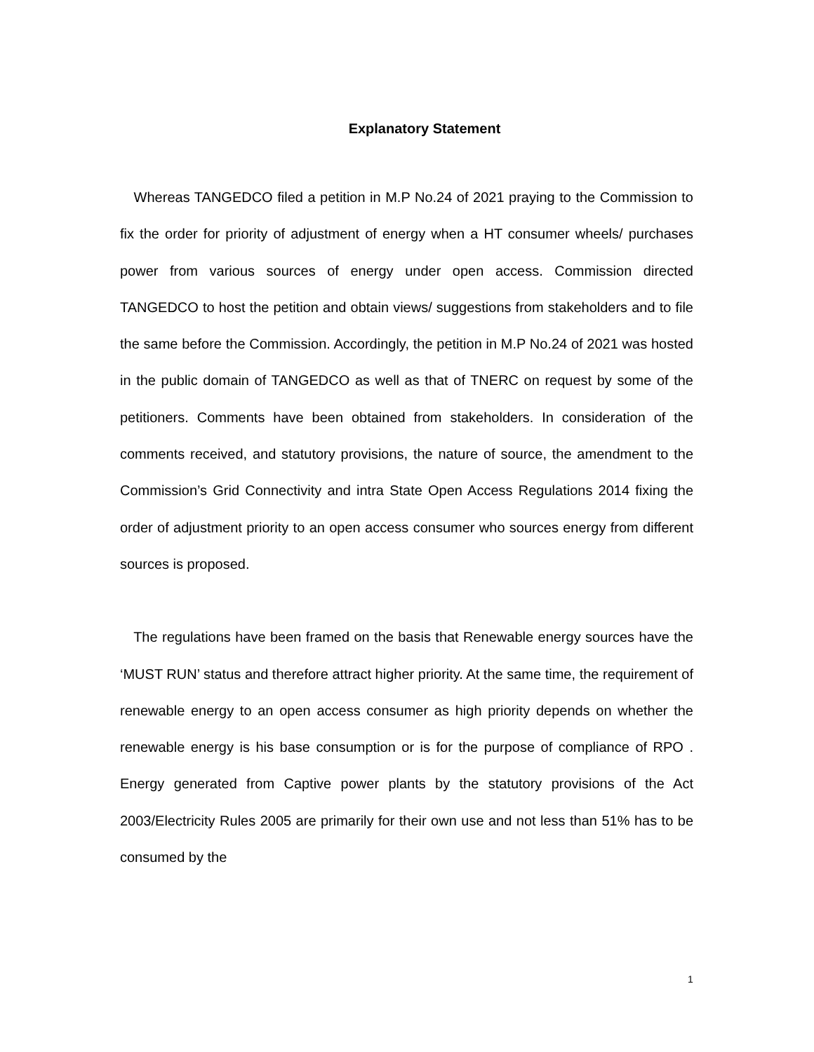Explanatory Statement
Whereas TANGEDCO filed a petition in M.P No.24 of 2021 praying to the Commission to fix the order for priority of adjustment of energy when a HT consumer wheels/ purchases power from various sources of energy under open access. Commission directed TANGEDCO to host the petition and obtain views/ suggestions from stakeholders and to file the same before the Commission. Accordingly, the petition in M.P No.24 of 2021 was hosted in the public domain of TANGEDCO as well as that of TNERC on request by some of the petitioners. Comments have been obtained from stakeholders. In consideration of the comments received, and statutory provisions, the nature of source, the amendment to the Commission’s Grid Connectivity and intra State Open Access Regulations 2014 fixing the order of adjustment priority to an open access consumer who sources energy from different sources is proposed.
The regulations have been framed on the basis that Renewable energy sources have the ‘MUST RUN’ status and therefore attract higher priority. At the same time, the requirement of renewable energy to an open access consumer as high priority depends on whether the renewable energy is his base consumption or is for the purpose of compliance of RPO . Energy generated from Captive power plants by the statutory provisions of the Act 2003/Electricity Rules 2005 are primarily for their own use and not less than 51% has to be consumed by the
1